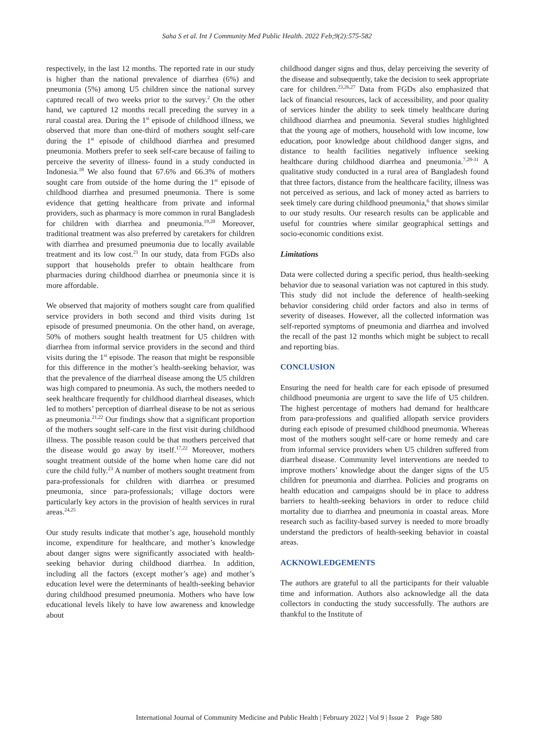Saha S et al. Int J Community Med Public Health. 2022 Feb;9(2):575-582
respectively, in the last 12 months. The reported rate in our study is higher than the national prevalence of diarrhea (6%) and pneumonia (5%) among U5 children since the national survey captured recall of two weeks prior to the survey.<sup>2</sup> On the other hand, we captured 12 months recall preceding the survey in a rural coastal area. During the 1<sup>st</sup> episode of childhood illness, we observed that more than one-third of mothers sought self-care during the 1<sup>st</sup> episode of childhood diarrhea and presumed pneumonia. Mothers prefer to seek self-care because of failing to perceive the severity of illness- found in a study conducted in Indonesia.<sup>18</sup> We also found that 67.6% and 66.3% of mothers sought care from outside of the home during the 1<sup>st</sup> episode of childhood diarrhea and presumed pneumonia. There is some evidence that getting healthcare from private and informal providers, such as pharmacy is more common in rural Bangladesh for children with diarrhea and pneumonia.<sup>19,20</sup> Moreover, traditional treatment was also preferred by caretakers for children with diarrhea and presumed pneumonia due to locally available treatment and its low cost.<sup>21</sup> In our study, data from FGDs also support that households prefer to obtain healthcare from pharmacies during childhood diarrhea or pneumonia since it is more affordable.
We observed that majority of mothers sought care from qualified service providers in both second and third visits during 1st episode of presumed pneumonia. On the other hand, on average, 50% of mothers sought health treatment for U5 children with diarrhea from informal service providers in the second and third visits during the 1<sup>st</sup> episode. The reason that might be responsible for this difference in the mother’s health-seeking behavior, was that the prevalence of the diarrheal disease among the U5 children was high compared to pneumonia. As such, the mothers needed to seek healthcare frequently for childhood diarrheal diseases, which led to mothers’ perception of diarrheal disease to be not as serious as pneumonia.<sup>21,22</sup> Our findings show that a significant proportion of the mothers sought self-care in the first visit during childhood illness. The possible reason could be that mothers perceived that the disease would go away by itself.<sup>17,22</sup> Moreover, mothers sought treatment outside of the home when home care did not cure the child fully.<sup>23</sup> A number of mothers sought treatment from para-professionals for children with diarrhea or presumed pneumonia, since para-professionals; village doctors were particularly key actors in the provision of health services in rural areas.<sup>24,25</sup>
Our study results indicate that mother’s age, household monthly income, expenditure for healthcare, and mother’s knowledge about danger signs were significantly associated with health-seeking behavior during childhood diarrhea. In addition, including all the factors (except mother’s age) and mother’s education level were the determinants of health-seeking behavior during childhood presumed pneumonia. Mothers who have low educational levels likely to have low awareness and knowledge about
childhood danger signs and thus, delay perceiving the severity of the disease and subsequently, take the decision to seek appropriate care for children.<sup>23,26,27</sup> Data from FGDs also emphasized that lack of financial resources, lack of accessibility, and poor quality of services hinder the ability to seek timely healthcare during childhood diarrhea and pneumonia. Several studies highlighted that the young age of mothers, household with low income, low education, poor knowledge about childhood danger signs, and distance to health facilities negatively influence seeking healthcare during childhood diarrhea and pneumonia.<sup>7,28-31</sup> A qualitative study conducted in a rural area of Bangladesh found that three factors, distance from the healthcare facility, illness was not perceived as serious, and lack of money acted as barriers to seek timely care during childhood pneumonia,<sup>6</sup> that shows similar to our study results. Our research results can be applicable and useful for countries where similar geographical settings and socio-economic conditions exist.
Limitations
Data were collected during a specific period, thus health-seeking behavior due to seasonal variation was not captured in this study. This study did not include the deference of health-seeking behavior considering child order factors and also in terms of severity of diseases. However, all the collected information was self-reported symptoms of pneumonia and diarrhea and involved the recall of the past 12 months which might be subject to recall and reporting bias.
CONCLUSION
Ensuring the need for health care for each episode of presumed childhood pneumonia are urgent to save the life of U5 children. The highest percentage of mothers had demand for healthcare from para-professions and qualified allopath service providers during each episode of presumed childhood pneumonia. Whereas most of the mothers sought self-care or home remedy and care from informal service providers when U5 children suffered from diarrheal disease. Community level interventions are needed to improve mothers’ knowledge about the danger signs of the U5 children for pneumonia and diarrhea. Policies and programs on health education and campaigns should be in place to address barriers to health-seeking behaviors in order to reduce child mortality due to diarrhea and pneumonia in coastal areas. More research such as facility-based survey is needed to more broadly understand the predictors of health-seeking behavior in coastal areas.
ACKNOWLEDGEMENTS
The authors are grateful to all the participants for their valuable time and information. Authors also acknowledge all the data collectors in conducting the study successfully. The authors are thankful to the Institute of
International Journal of Community Medicine and Public Health | February 2022 | Vol 9 | Issue 2 Page 580